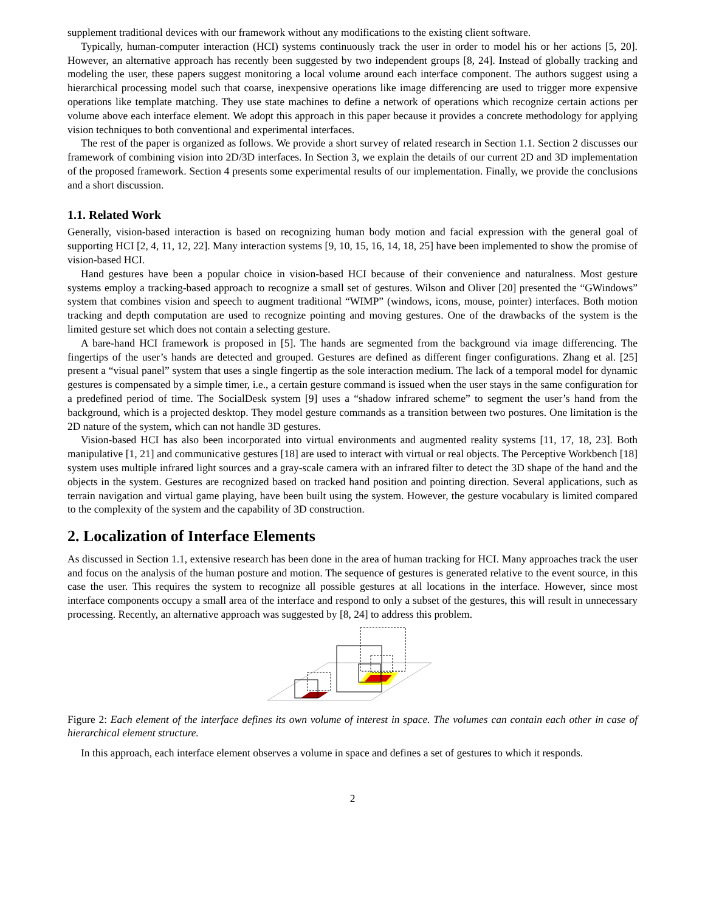supplement traditional devices with our framework without any modifications to the existing client software.
Typically, human-computer interaction (HCI) systems continuously track the user in order to model his or her actions [5, 20]. However, an alternative approach has recently been suggested by two independent groups [8, 24]. Instead of globally tracking and modeling the user, these papers suggest monitoring a local volume around each interface component. The authors suggest using a hierarchical processing model such that coarse, inexpensive operations like image differencing are used to trigger more expensive operations like template matching. They use state machines to define a network of operations which recognize certain actions per volume above each interface element. We adopt this approach in this paper because it provides a concrete methodology for applying vision techniques to both conventional and experimental interfaces.
The rest of the paper is organized as follows. We provide a short survey of related research in Section 1.1. Section 2 discusses our framework of combining vision into 2D/3D interfaces. In Section 3, we explain the details of our current 2D and 3D implementation of the proposed framework. Section 4 presents some experimental results of our implementation. Finally, we provide the conclusions and a short discussion.
1.1. Related Work
Generally, vision-based interaction is based on recognizing human body motion and facial expression with the general goal of supporting HCI [2, 4, 11, 12, 22]. Many interaction systems [9, 10, 15, 16, 14, 18, 25] have been implemented to show the promise of vision-based HCI.
Hand gestures have been a popular choice in vision-based HCI because of their convenience and naturalness. Most gesture systems employ a tracking-based approach to recognize a small set of gestures. Wilson and Oliver [20] presented the “GWindows” system that combines vision and speech to augment traditional “WIMP” (windows, icons, mouse, pointer) interfaces. Both motion tracking and depth computation are used to recognize pointing and moving gestures. One of the drawbacks of the system is the limited gesture set which does not contain a selecting gesture.
A bare-hand HCI framework is proposed in [5]. The hands are segmented from the background via image differencing. The fingertips of the user’s hands are detected and grouped. Gestures are defined as different finger configurations. Zhang et al. [25] present a “visual panel” system that uses a single fingertip as the sole interaction medium. The lack of a temporal model for dynamic gestures is compensated by a simple timer, i.e., a certain gesture command is issued when the user stays in the same configuration for a predefined period of time. The SocialDesk system [9] uses a “shadow infrared scheme” to segment the user’s hand from the background, which is a projected desktop. They model gesture commands as a transition between two postures. One limitation is the 2D nature of the system, which can not handle 3D gestures.
Vision-based HCI has also been incorporated into virtual environments and augmented reality systems [11, 17, 18, 23]. Both manipulative [1, 21] and communicative gestures [18] are used to interact with virtual or real objects. The Perceptive Workbench [18] system uses multiple infrared light sources and a gray-scale camera with an infrared filter to detect the 3D shape of the hand and the objects in the system. Gestures are recognized based on tracked hand position and pointing direction. Several applications, such as terrain navigation and virtual game playing, have been built using the system. However, the gesture vocabulary is limited compared to the complexity of the system and the capability of 3D construction.
2. Localization of Interface Elements
As discussed in Section 1.1, extensive research has been done in the area of human tracking for HCI. Many approaches track the user and focus on the analysis of the human posture and motion. The sequence of gestures is generated relative to the event source, in this case the user. This requires the system to recognize all possible gestures at all locations in the interface. However, since most interface components occupy a small area of the interface and respond to only a subset of the gestures, this will result in unnecessary processing. Recently, an alternative approach was suggested by [8, 24] to address this problem.
Figure 2: Each element of the interface defines its own volume of interest in space. The volumes can contain each other in case of hierarchical element structure.
In this approach, each interface element observes a volume in space and defines a set of gestures to which it responds.
2